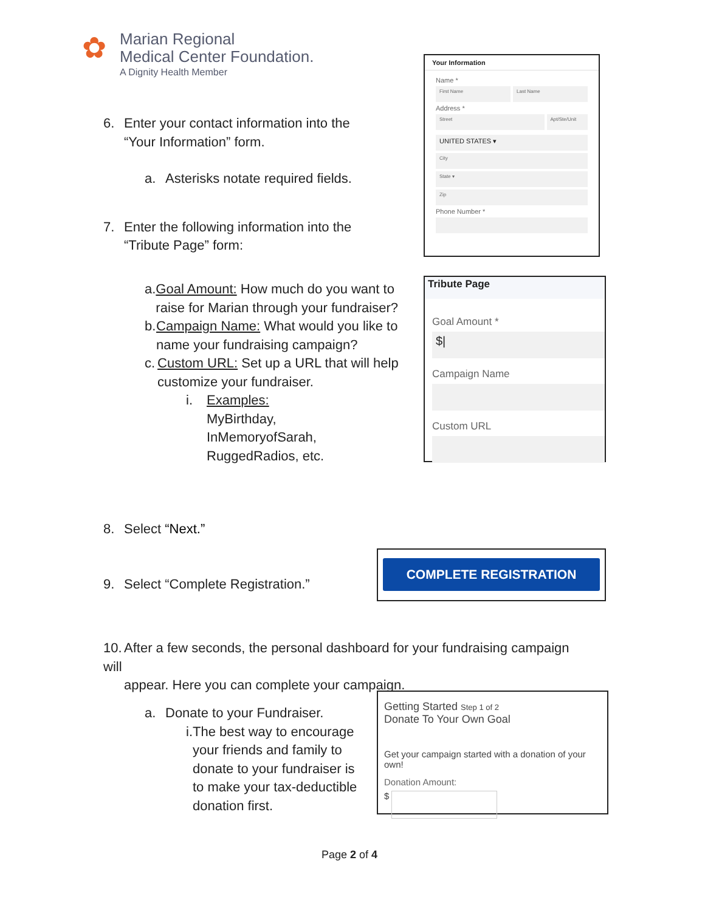✿
Marian Regional
Medical Center Foundation.
A Dignity Health Member
6. Enter your contact information into the
“Your Information” form.
a. Asterisks notate required fields.
7. Enter the following information into the
“Tribute Page” form:
a. Goal Amount: How much do you want to raise for Marian through your fundraiser?
b. Campaign Name: What would you like to name your fundraising campaign?
c. Custom URL: Set up a URL that will help customize your fundraiser.
i. Examples:
MyBirthday,
InMemoryofSarah,
RuggedRadios, etc.
8. Select “Next.”
9. Select “Complete Registration.”
10. After a few seconds, the personal dashboard for your fundraising campaign will
appear. Here you can complete your campaign.
a. Donate to your Fundraiser.
i. The best way to encourage your friends and family to donate to your fundraiser is to make your tax-deductible donation first.
Your Information
Name *
First Name Last Name
Address *
Street Apt/Ste/Unit
UNITED STATES ▾
City
State ▾
Zip
Phone Number *
Tribute Page
Goal Amount *
$|
Campaign Name
Custom URL
COMPLETE REGISTRATION
Getting Started Step 1 of 2
Donate To Your Own Goal
Get your campaign started with a donation of your own!
Donation Amount:
$
Page 2 of 4